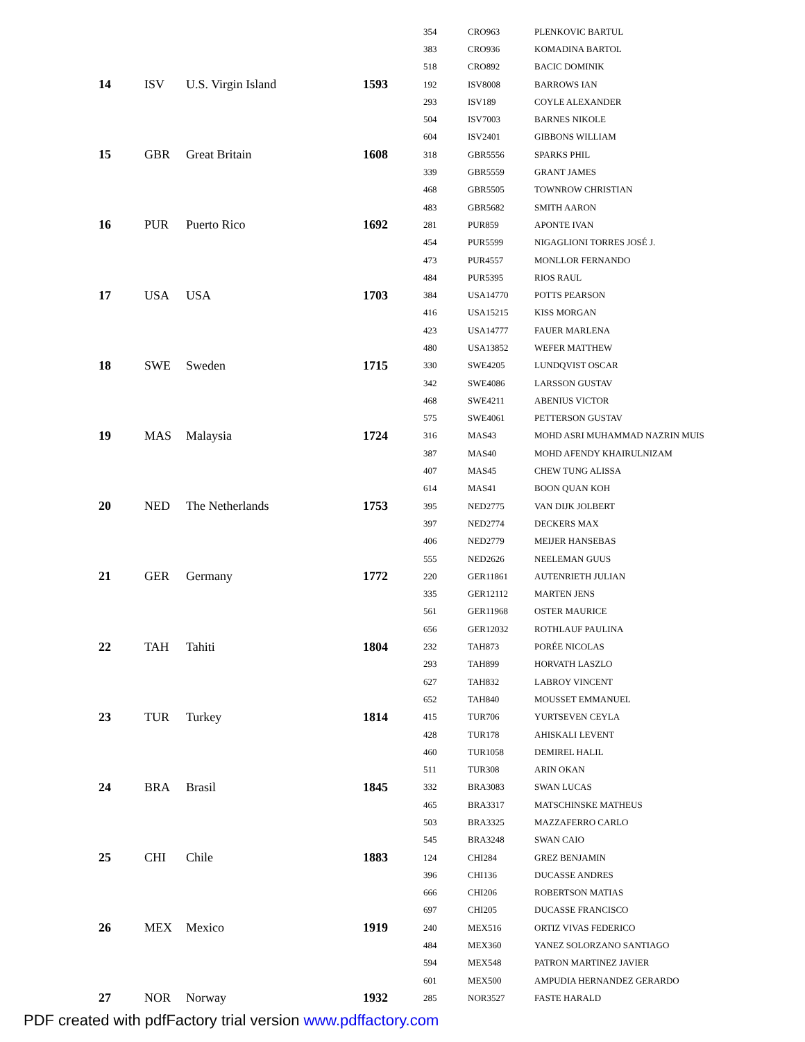| | | | | 354 | CRO963 | PLENKOVIC BARTUL |
| | | | | 383 | CRO936 | KOMADINA BARTOL |
| | | | | 518 | CRO892 | BACIC DOMINIK |
| 14 | ISV | U.S. Virgin Island | 1593 | 192 | ISV8008 | BARROWS IAN |
| | | | | 293 | ISV189 | COYLE ALEXANDER |
| | | | | 504 | ISV7003 | BARNES NIKOLE |
| | | | | 604 | ISV2401 | GIBBONS WILLIAM |
| 15 | GBR | Great Britain | 1608 | 318 | GBR5556 | SPARKS PHIL |
| | | | | 339 | GBR5559 | GRANT JAMES |
| | | | | 468 | GBR5505 | TOWNROW CHRISTIAN |
| | | | | 483 | GBR5682 | SMITH AARON |
| 16 | PUR | Puerto Rico | 1692 | 281 | PUR859 | APONTE IVAN |
| | | | | 454 | PUR5599 | NIGAGLIONI TORRES JOSÉ J. |
| | | | | 473 | PUR4557 | MONLLOR FERNANDO |
| | | | | 484 | PUR5395 | RIOS RAUL |
| 17 | USA | USA | 1703 | 384 | USA14770 | POTTS PEARSON |
| | | | | 416 | USA15215 | KISS MORGAN |
| | | | | 423 | USA14777 | FAUER MARLENA |
| | | | | 480 | USA13852 | WEFER MATTHEW |
| 18 | SWE | Sweden | 1715 | 330 | SWE4205 | LUNDQVIST OSCAR |
| | | | | 342 | SWE4086 | LARSSON GUSTAV |
| | | | | 468 | SWE4211 | ABENIUS VICTOR |
| | | | | 575 | SWE4061 | PETTERSON GUSTAV |
| 19 | MAS | Malaysia | 1724 | 316 | MAS43 | MOHD ASRI MUHAMMAD NAZRIN MUIS |
| | | | | 387 | MAS40 | MOHD AFENDY KHAIRULNIZAM |
| | | | | 407 | MAS45 | CHEW TUNG ALISSA |
| | | | | 614 | MAS41 | BOON QUAN KOH |
| 20 | NED | The Netherlands | 1753 | 395 | NED2775 | VAN DIJK JOLBERT |
| | | | | 397 | NED2774 | DECKERS MAX |
| | | | | 406 | NED2779 | MEIJER HANSEBAS |
| | | | | 555 | NED2626 | NEELEMAN GUUS |
| 21 | GER | Germany | 1772 | 220 | GER11861 | AUTENRIETH JULIAN |
| | | | | 335 | GER12112 | MARTEN JENS |
| | | | | 561 | GER11968 | OSTER MAURICE |
| | | | | 656 | GER12032 | ROTHLAUF PAULINA |
| 22 | TAH | Tahiti | 1804 | 232 | TAH873 | PORÉE NICOLAS |
| | | | | 293 | TAH899 | HORVATH LASZLO |
| | | | | 627 | TAH832 | LABROY VINCENT |
| | | | | 652 | TAH840 | MOUSSET EMMANUEL |
| 23 | TUR | Turkey | 1814 | 415 | TUR706 | YURTSEVEN CEYLA |
| | | | | 428 | TUR178 | AHISKALI LEVENT |
| | | | | 460 | TUR1058 | DEMIREL HALIL |
| | | | | 511 | TUR308 | ARIN OKAN |
| 24 | BRA | Brasil | 1845 | 332 | BRA3083 | SWAN LUCAS |
| | | | | 465 | BRA3317 | MATSCHINSKE MATHEUS |
| | | | | 503 | BRA3325 | MAZZAFERRO CARLO |
| | | | | 545 | BRA3248 | SWAN CAIO |
| 25 | CHI | Chile | 1883 | 124 | CHI284 | GREZ BENJAMIN |
| | | | | 396 | CHI136 | DUCASSE ANDRES |
| | | | | 666 | CHI206 | ROBERTSON MATIAS |
| | | | | 697 | CHI205 | DUCASSE FRANCISCO |
| 26 | MEX | Mexico | 1919 | 240 | MEX516 | ORTIZ VIVAS FEDERICO |
| | | | | 484 | MEX360 | YANEZ SOLORZANO SANTIAGO |
| | | | | 594 | MEX548 | PATRON MARTINEZ JAVIER |
| | | | | 601 | MEX500 | AMPUDIA HERNANDEZ GERARDO |
| 27 | NOR | Norway | 1932 | 285 | NOR3527 | FASTE HARALD |
PDF created with pdfFactory trial version www.pdffactory.com